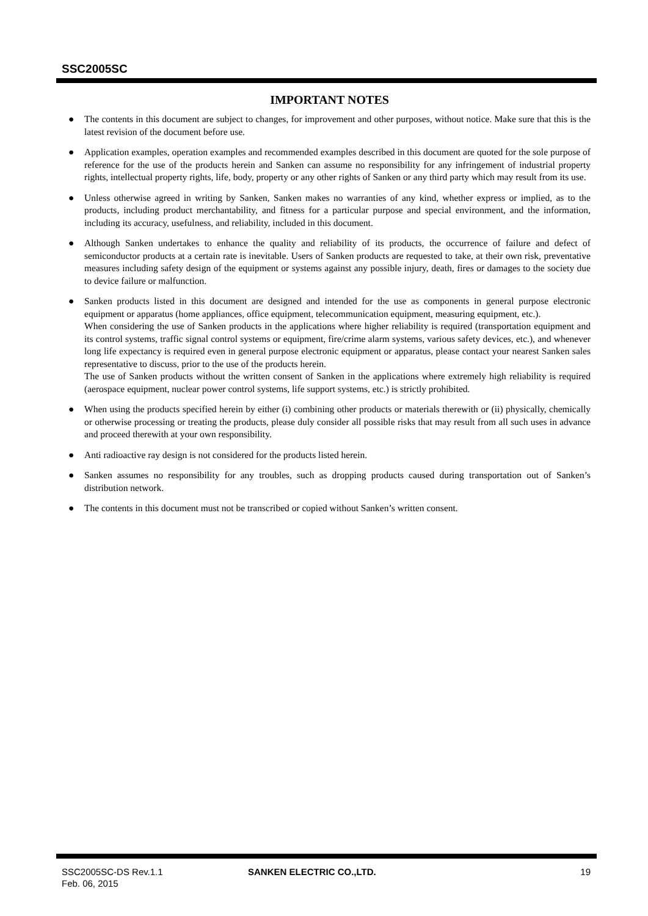SSC2005SC
IMPORTANT NOTES
● The contents in this document are subject to changes, for improvement and other purposes, without notice. Make sure that this is the latest revision of the document before use.
● Application examples, operation examples and recommended examples described in this document are quoted for the sole purpose of reference for the use of the products herein and Sanken can assume no responsibility for any infringement of industrial property rights, intellectual property rights, life, body, property or any other rights of Sanken or any third party which may result from its use.
● Unless otherwise agreed in writing by Sanken, Sanken makes no warranties of any kind, whether express or implied, as to the products, including product merchantability, and fitness for a particular purpose and special environment, and the information, including its accuracy, usefulness, and reliability, included in this document.
● Although Sanken undertakes to enhance the quality and reliability of its products, the occurrence of failure and defect of semiconductor products at a certain rate is inevitable. Users of Sanken products are requested to take, at their own risk, preventative measures including safety design of the equipment or systems against any possible injury, death, fires or damages to the society due to device failure or malfunction.
● Sanken products listed in this document are designed and intended for the use as components in general purpose electronic equipment or apparatus (home appliances, office equipment, telecommunication equipment, measuring equipment, etc.).
When considering the use of Sanken products in the applications where higher reliability is required (transportation equipment and its control systems, traffic signal control systems or equipment, fire/crime alarm systems, various safety devices, etc.), and whenever long life expectancy is required even in general purpose electronic equipment or apparatus, please contact your nearest Sanken sales representative to discuss, prior to the use of the products herein.
The use of Sanken products without the written consent of Sanken in the applications where extremely high reliability is required (aerospace equipment, nuclear power control systems, life support systems, etc.) is strictly prohibited.
● When using the products specified herein by either (i) combining other products or materials therewith or (ii) physically, chemically or otherwise processing or treating the products, please duly consider all possible risks that may result from all such uses in advance and proceed therewith at your own responsibility.
● Anti radioactive ray design is not considered for the products listed herein.
● Sanken assumes no responsibility for any troubles, such as dropping products caused during transportation out of Sanken’s distribution network.
● The contents in this document must not be transcribed or copied without Sanken’s written consent.
SSC2005SC-DS Rev.1.1
Feb. 06, 2015
SANKEN ELECTRIC CO.,LTD. 19